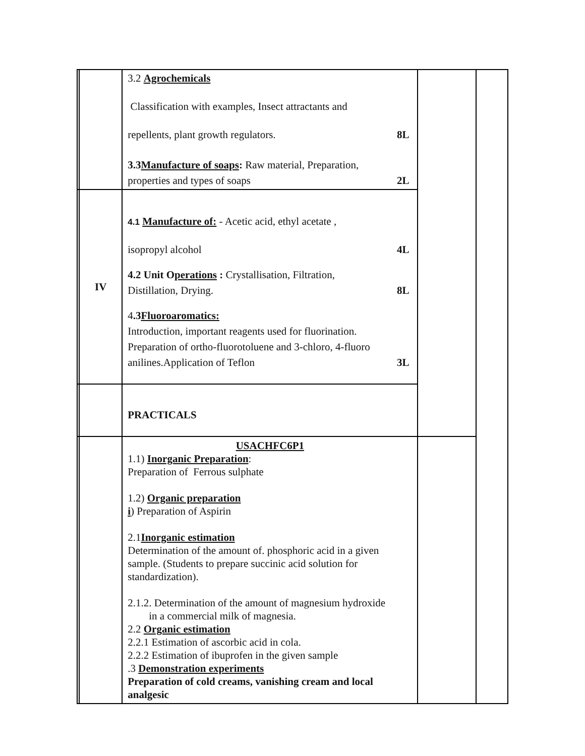| | | 3.2 Agrochemicals Classification with examples, Insect attractants and repellents, plant growth regulators. 8L 3.3 Manufacture of soaps : Raw material, Preparation, properties and types of soaps 2L | | |
| | IV | 4.1 Manufacture of: - Acetic acid, ethyl acetate , isopropyl alcohol 4L 4.2 Unit O perations : Crystallisation, Filtration, Distillation, Drying. 8L 4 .3 Fluoroaromatics: Introduction, important reagents used for fluorination. Preparation of ortho-fluorotoluene and 3-chloro, 4-fluoro anilines.Application of Teflon 3L | | |
| | | PRACTICALS | | |
| | | USACHFC6P1 1.1) Inorganic Preparation : Preparation of Ferrous sulphate 1.2) Organic preparation i ) Preparation of Aspirin 2.1 Inorganic estimation Determination of the amount of. phosphoric acid in a given sample. (Students to prepare succinic acid solution for standardization). 2.1.2. Determination of the amount of magnesium hydroxide in a commercial milk of magnesia. 2.2 Organic estimation 2.2.1 Estimation of ascorbic acid in cola. 2.2.2 Estimation of ibuprofen in the given sample .3 Demonstration experiments Preparation of cold creams, vanishing cream and local analgesic | | |